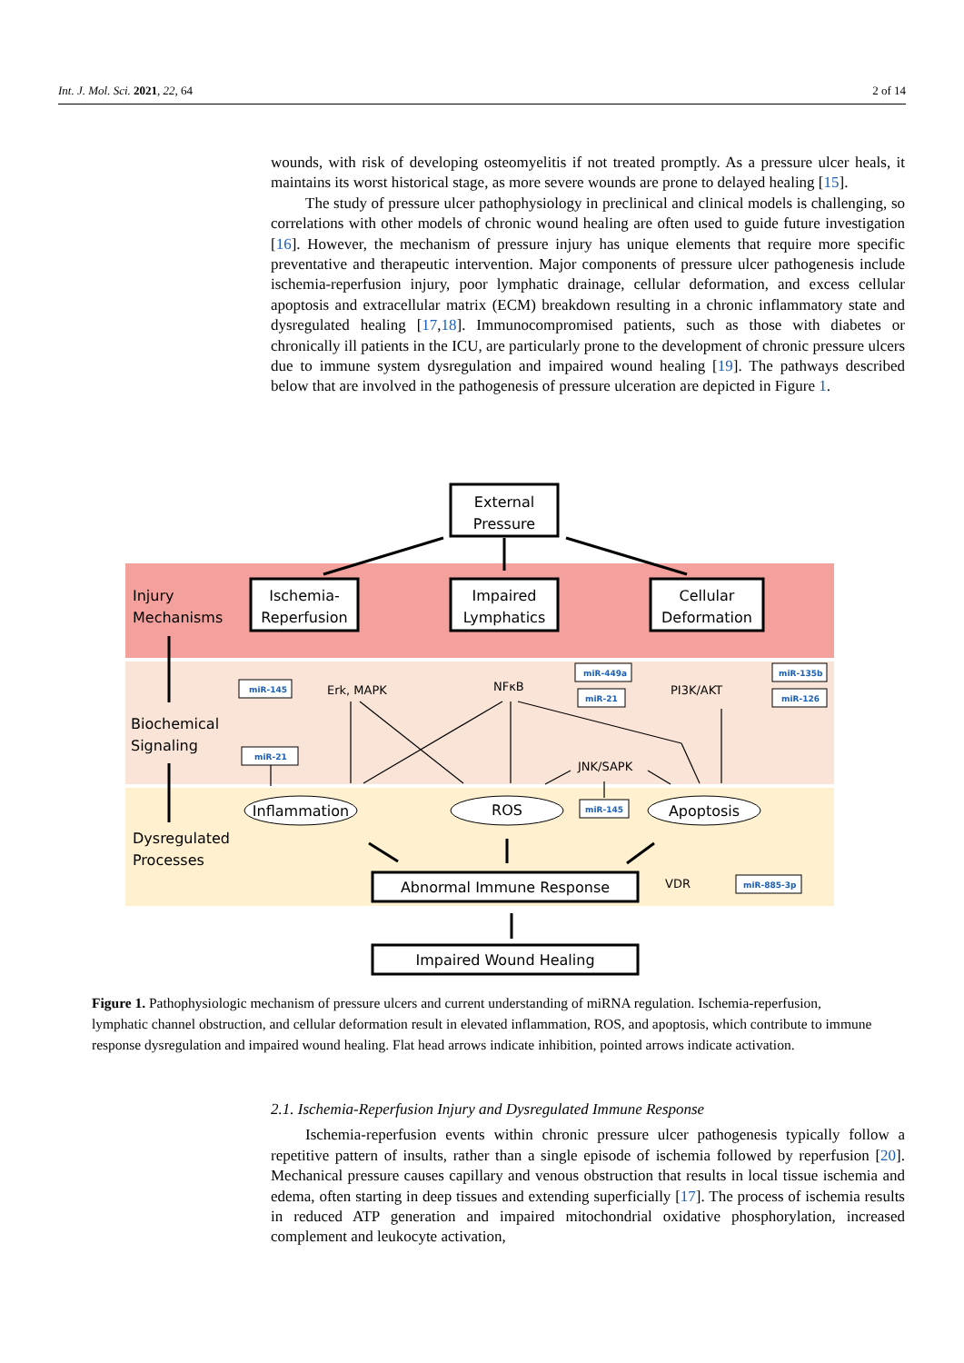Int. J. Mol. Sci. 2021, 22, 64 2 of 14
wounds, with risk of developing osteomyelitis if not treated promptly. As a pressure ulcer heals, it maintains its worst historical stage, as more severe wounds are prone to delayed healing [15].
The study of pressure ulcer pathophysiology in preclinical and clinical models is challenging, so correlations with other models of chronic wound healing are often used to guide future investigation [16]. However, the mechanism of pressure injury has unique elements that require more specific preventative and therapeutic intervention. Major components of pressure ulcer pathogenesis include ischemia-reperfusion injury, poor lymphatic drainage, cellular deformation, and excess cellular apoptosis and extracellular matrix (ECM) breakdown resulting in a chronic inflammatory state and dysregulated healing [17,18]. Immunocompromised patients, such as those with diabetes or chronically ill patients in the ICU, are particularly prone to the development of chronic pressure ulcers due to immune system dysregulation and impaired wound healing [19]. The pathways described below that are involved in the pathogenesis of pressure ulceration are depicted in Figure 1.
External
Pressure
Ischemia-
Reperfusion
Impaired
Lymphatics
Cellular
Deformation
Injury
Mechanisms
Biochemical
Signaling
Dysregulated
Processes
Erk, MAPK
NFκB
PI3K/AKT
JNK/SAPK
VDR
miR-145
miR-21
miR-449a
miR-21
miR-135b
miR-126
miR-145
miR-885-3p
Inflammation
ROS
Apoptosis
Abnormal Immune Response
Impaired Wound Healing
Figure 1. Pathophysiologic mechanism of pressure ulcers and current understanding of miRNA regulation. Ischemia-reperfusion, lymphatic channel obstruction, and cellular deformation result in elevated inflammation, ROS, and apoptosis, which contribute to immune response dysregulation and impaired wound healing. Flat head arrows indicate inhibition, pointed arrows indicate activation.
2.1. Ischemia-Reperfusion Injury and Dysregulated Immune Response
Ischemia-reperfusion events within chronic pressure ulcer pathogenesis typically follow a repetitive pattern of insults, rather than a single episode of ischemia followed by reperfusion [20]. Mechanical pressure causes capillary and venous obstruction that results in local tissue ischemia and edema, often starting in deep tissues and extending superficially [17]. The process of ischemia results in reduced ATP generation and impaired mitochondrial oxidative phosphorylation, increased complement and leukocyte activation,